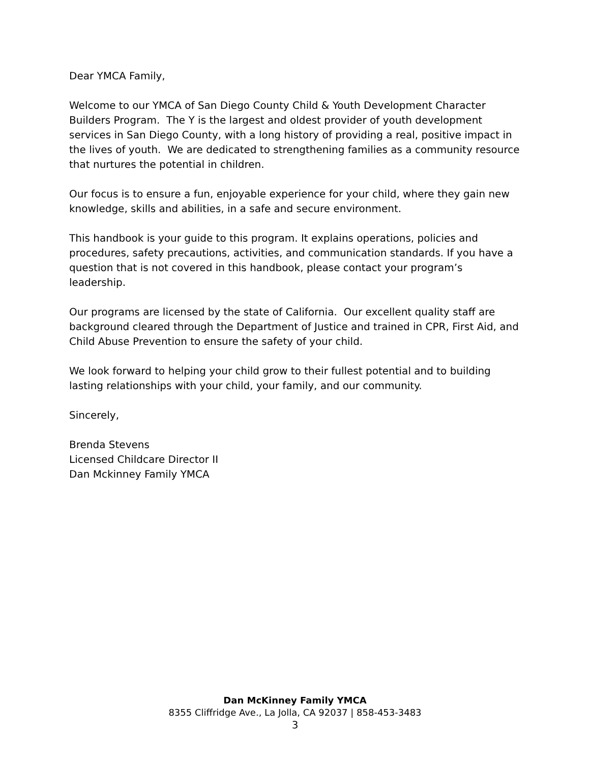Dear YMCA Family,
Welcome to our YMCA of San Diego County Child & Youth Development Character Builders Program. The Y is the largest and oldest provider of youth development services in San Diego County, with a long history of providing a real, positive impact in the lives of youth. We are dedicated to strengthening families as a community resource that nurtures the potential in children.
Our focus is to ensure a fun, enjoyable experience for your child, where they gain new knowledge, skills and abilities, in a safe and secure environment.
This handbook is your guide to this program. It explains operations, policies and procedures, safety precautions, activities, and communication standards. If you have a question that is not covered in this handbook, please contact your program’s leadership.
Our programs are licensed by the state of California. Our excellent quality staff are background cleared through the Department of Justice and trained in CPR, First Aid, and Child Abuse Prevention to ensure the safety of your child.
We look forward to helping your child grow to their fullest potential and to building lasting relationships with your child, your family, and our community.
Sincerely,
Brenda Stevens
Licensed Childcare Director II
Dan Mckinney Family YMCA
Dan McKinney Family YMCA
8355 Cliffridge Ave., La Jolla, CA 92037 | 858-453-3483
3